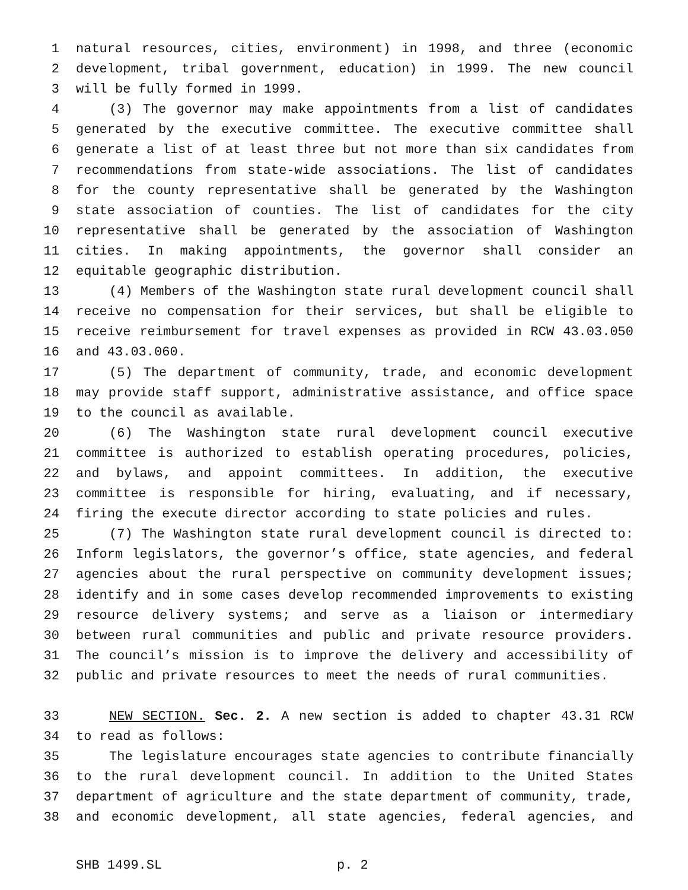1 natural resources, cities, environment) in 1998, and three (economic
2 development, tribal government, education) in 1999. The new council
3 will be fully formed in 1999.
4 (3) The governor may make appointments from a list of candidates
5 generated by the executive committee. The executive committee shall
6 generate a list of at least three but not more than six candidates from
7 recommendations from state-wide associations. The list of candidates
8 for the county representative shall be generated by the Washington
9 state association of counties. The list of candidates for the city
10 representative shall be generated by the association of Washington
11 cities. In making appointments, the governor shall consider an
12 equitable geographic distribution.
13 (4) Members of the Washington state rural development council shall
14 receive no compensation for their services, but shall be eligible to
15 receive reimbursement for travel expenses as provided in RCW 43.03.050
16 and 43.03.060.
17 (5) The department of community, trade, and economic development
18 may provide staff support, administrative assistance, and office space
19 to the council as available.
20 (6) The Washington state rural development council executive
21 committee is authorized to establish operating procedures, policies,
22 and bylaws, and appoint committees. In addition, the executive
23 committee is responsible for hiring, evaluating, and if necessary,
24 firing the execute director according to state policies and rules.
25 (7) The Washington state rural development council is directed to:
26 Inform legislators, the governor’s office, state agencies, and federal
27 agencies about the rural perspective on community development issues;
28 identify and in some cases develop recommended improvements to existing
29 resource delivery systems; and serve as a liaison or intermediary
30 between rural communities and public and private resource providers.
31 The council’s mission is to improve the delivery and accessibility of
32 public and private resources to meet the needs of rural communities.
33 NEW SECTION. Sec. 2. A new section is added to chapter 43.31 RCW
34 to read as follows:
35 The legislature encourages state agencies to contribute financially
36 to the rural development council. In addition to the United States
37 department of agriculture and the state department of community, trade,
38 and economic development, all state agencies, federal agencies, and
SHB 1499.SL p. 2